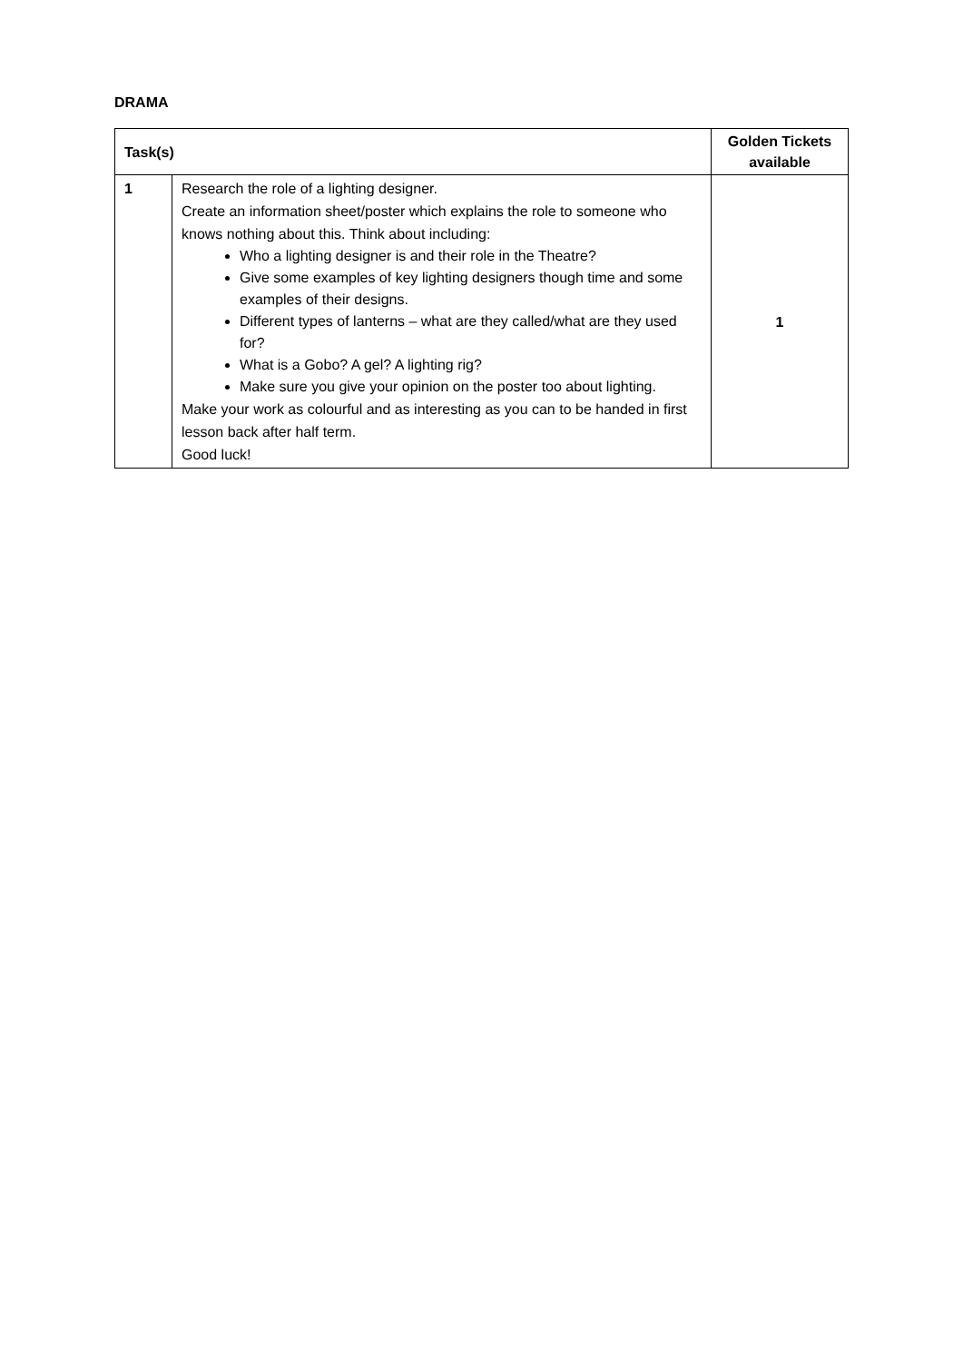DRAMA
| Task(s) | | Golden Tickets available |
| --- | --- | --- |
| 1 | Research the role of a lighting designer. Create an information sheet/poster which explains the role to someone who knows nothing about this. Think about including: Who a lighting designer is and their role in the Theatre? Give some examples of key lighting designers though time and some examples of their designs. Different types of lanterns – what are they called/what are they used for? What is a Gobo? A gel? A lighting rig? Make sure you give your opinion on the poster too about lighting. Make your work as colourful and as interesting as you can to be handed in first lesson back after half term. Good luck! | 1 |